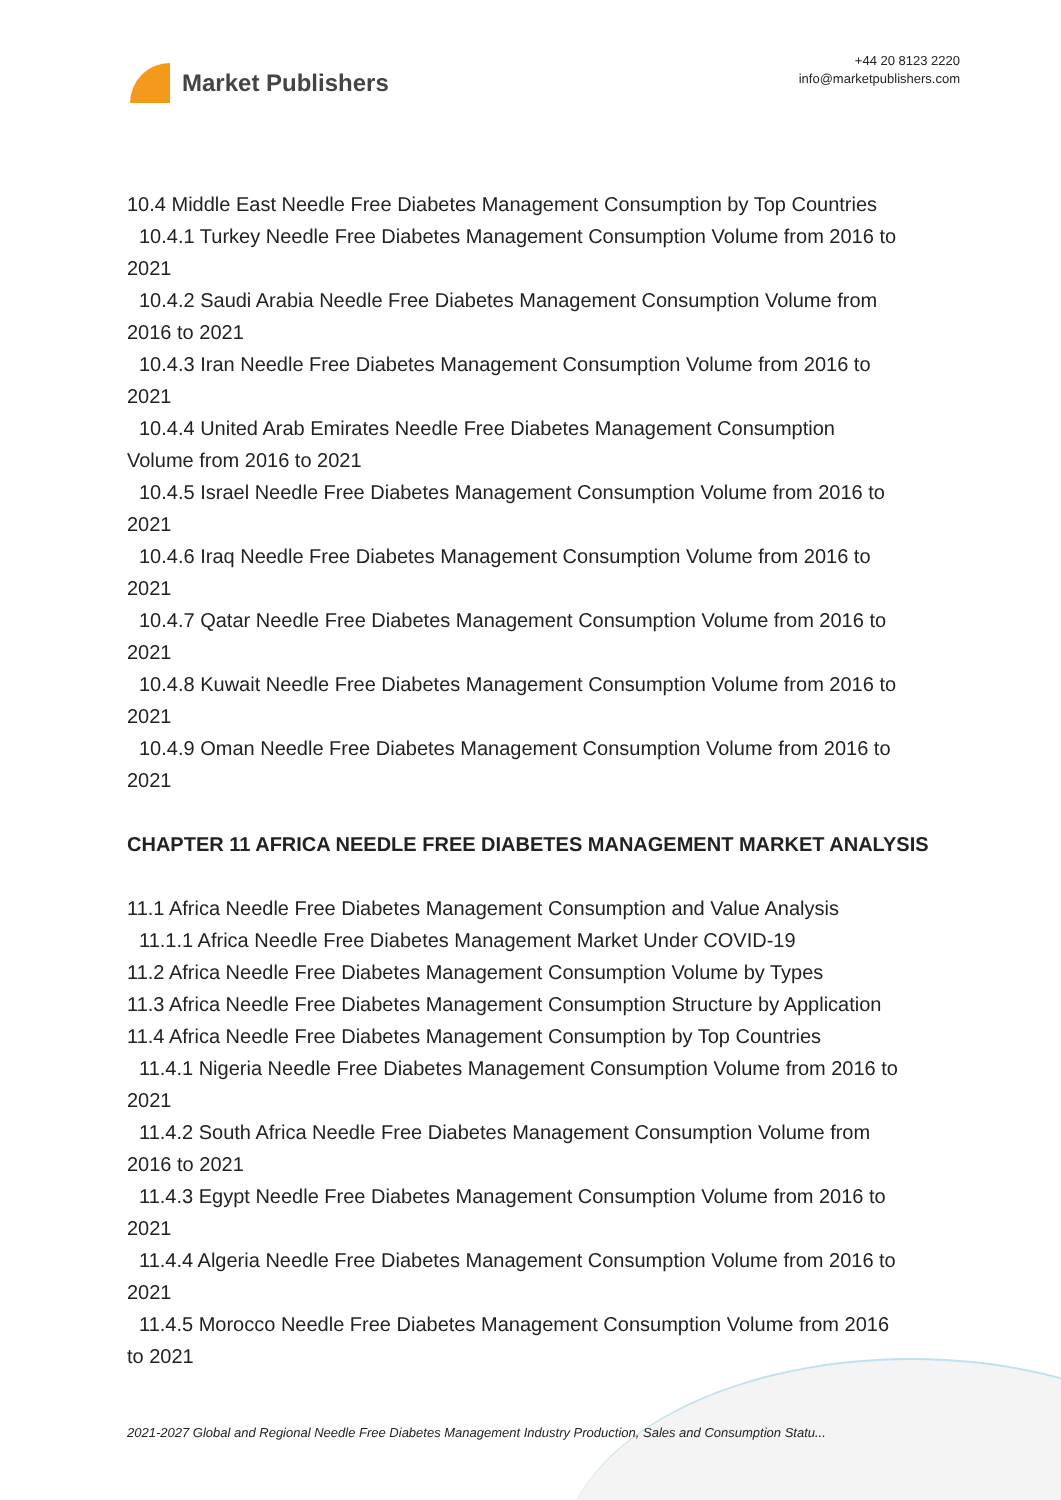Market Publishers
+44 20 8123 2220
info@marketpublishers.com
10.4 Middle East Needle Free Diabetes Management Consumption by Top Countries
10.4.1 Turkey Needle Free Diabetes Management Consumption Volume from 2016 to
2021
10.4.2 Saudi Arabia Needle Free Diabetes Management Consumption Volume from
2016 to 2021
10.4.3 Iran Needle Free Diabetes Management Consumption Volume from 2016 to
2021
10.4.4 United Arab Emirates Needle Free Diabetes Management Consumption
Volume from 2016 to 2021
10.4.5 Israel Needle Free Diabetes Management Consumption Volume from 2016 to
2021
10.4.6 Iraq Needle Free Diabetes Management Consumption Volume from 2016 to
2021
10.4.7 Qatar Needle Free Diabetes Management Consumption Volume from 2016 to
2021
10.4.8 Kuwait Needle Free Diabetes Management Consumption Volume from 2016 to
2021
10.4.9 Oman Needle Free Diabetes Management Consumption Volume from 2016 to
2021
CHAPTER 11 AFRICA NEEDLE FREE DIABETES MANAGEMENT MARKET ANALYSIS
11.1 Africa Needle Free Diabetes Management Consumption and Value Analysis
11.1.1 Africa Needle Free Diabetes Management Market Under COVID-19
11.2 Africa Needle Free Diabetes Management Consumption Volume by Types
11.3 Africa Needle Free Diabetes Management Consumption Structure by Application
11.4 Africa Needle Free Diabetes Management Consumption by Top Countries
11.4.1 Nigeria Needle Free Diabetes Management Consumption Volume from 2016 to
2021
11.4.2 South Africa Needle Free Diabetes Management Consumption Volume from
2016 to 2021
11.4.3 Egypt Needle Free Diabetes Management Consumption Volume from 2016 to
2021
11.4.4 Algeria Needle Free Diabetes Management Consumption Volume from 2016 to
2021
11.4.5 Morocco Needle Free Diabetes Management Consumption Volume from 2016
to 2021
2021-2027 Global and Regional Needle Free Diabetes Management Industry Production, Sales and Consumption Statu...